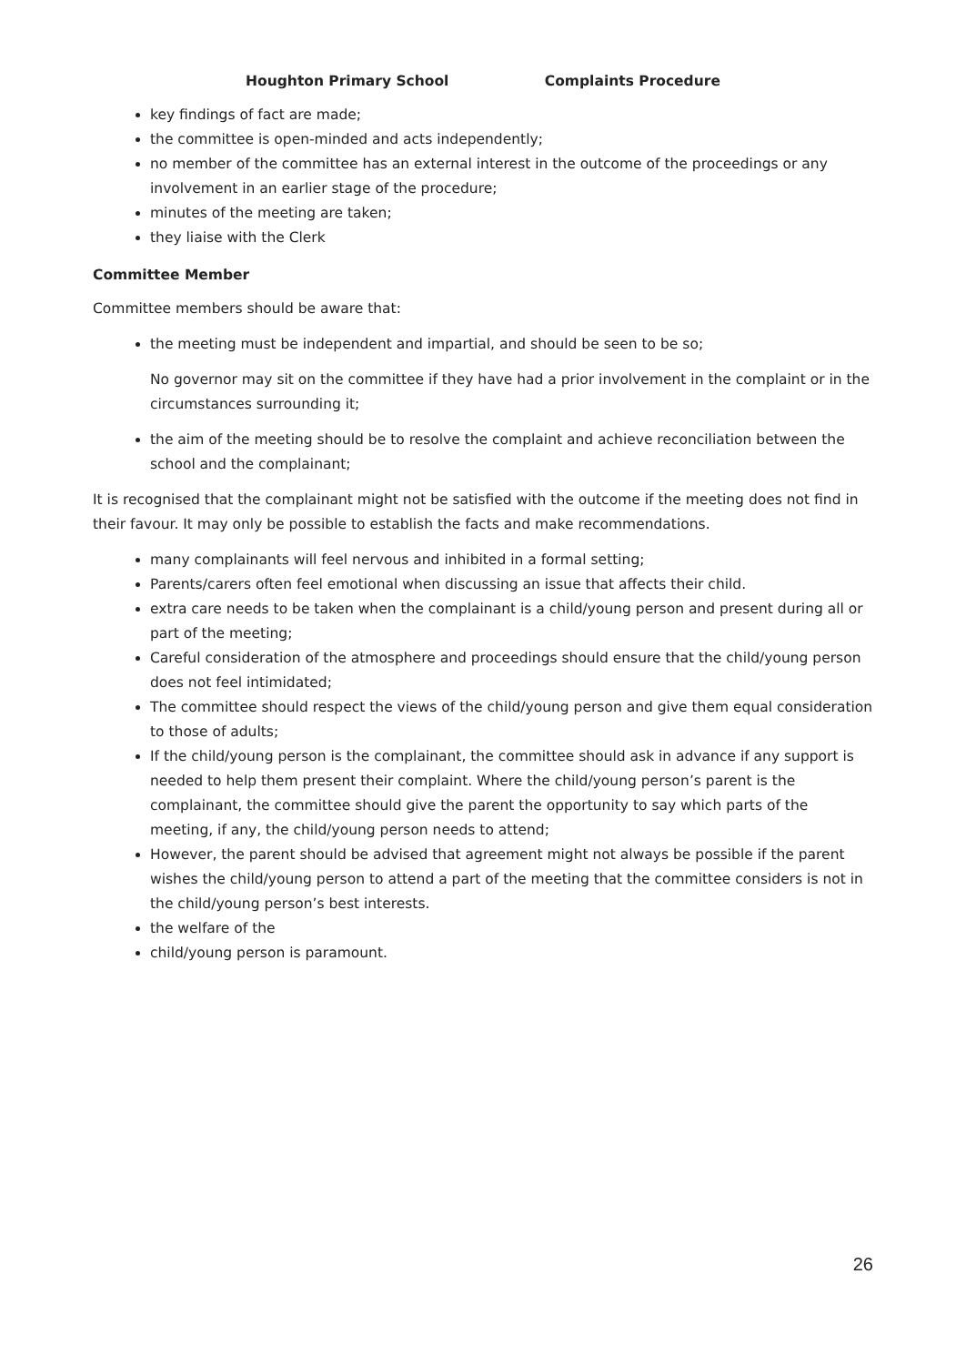Houghton Primary School Complaints Procedure
key findings of fact are made;
the committee is open-minded and acts independently;
no member of the committee has an external interest in the outcome of the proceedings or any involvement in an earlier stage of the procedure;
minutes of the meeting are taken;
they liaise with the Clerk
Committee Member
Committee members should be aware that:
the meeting must be independent and impartial, and should be seen to be so;
No governor may sit on the committee if they have had a prior involvement in the complaint or in the circumstances surrounding it;
the aim of the meeting should be to resolve the complaint and achieve reconciliation between the school and the complainant;
It is recognised that the complainant might not be satisfied with the outcome if the meeting does not find in their favour. It may only be possible to establish the facts and make recommendations.
many complainants will feel nervous and inhibited in a formal setting;
Parents/carers often feel emotional when discussing an issue that affects their child.
extra care needs to be taken when the complainant is a child/young person and present during all or part of the meeting;
Careful consideration of the atmosphere and proceedings should ensure that the child/young person does not feel intimidated;
The committee should respect the views of the child/young person and give them equal consideration to those of adults;
If the child/young person is the complainant, the committee should ask in advance if any support is needed to help them present their complaint. Where the child/young person’s parent is the complainant, the committee should give the parent the opportunity to say which parts of the meeting, if any, the child/young person needs to attend;
However, the parent should be advised that agreement might not always be possible if the parent wishes the child/young person to attend a part of the meeting that the committee considers is not in the child/young person’s best interests.
the welfare of the
child/young person is paramount.
26